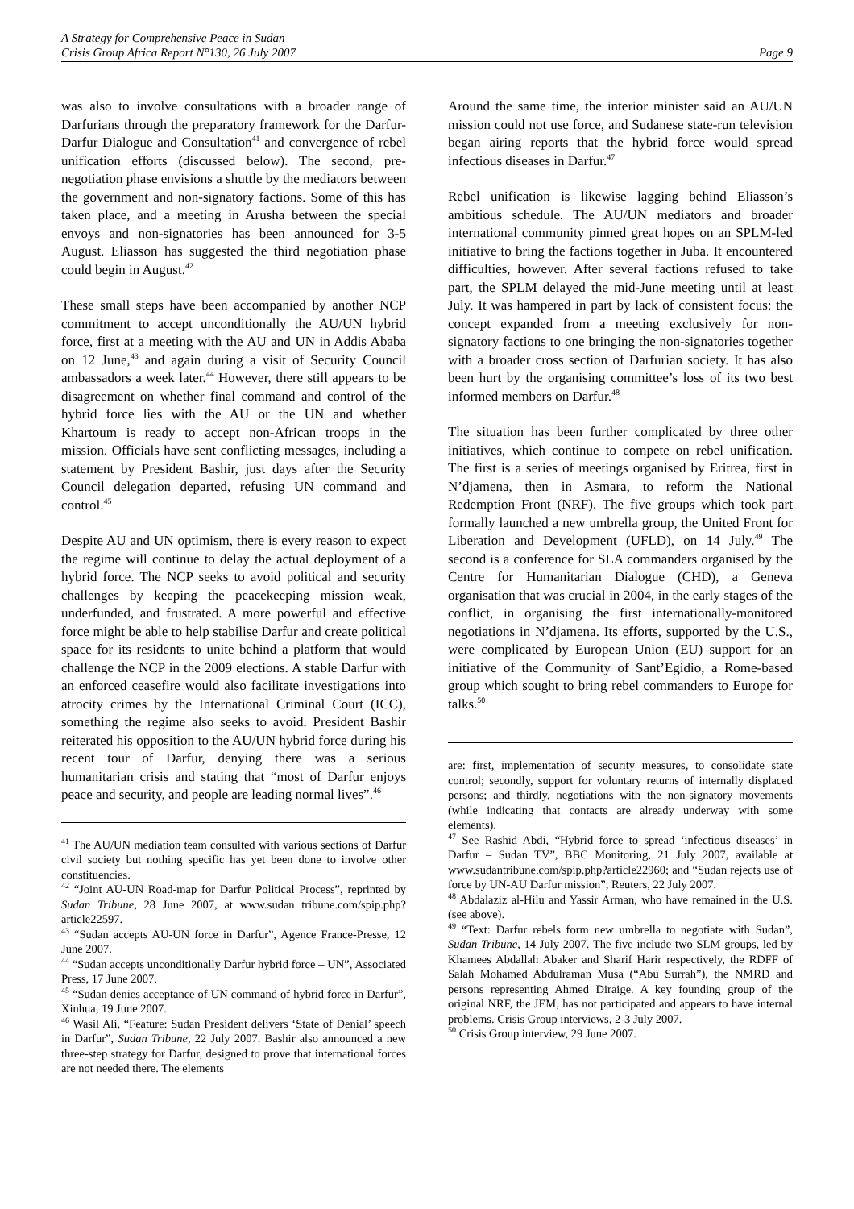A Strategy for Comprehensive Peace in Sudan
Crisis Group Africa Report N°130, 26 July 2007 Page 9
was also to involve consultations with a broader range of Darfurians through the preparatory framework for the Darfur-Darfur Dialogue and Consultation<sup>41</sup> and convergence of rebel unification efforts (discussed below). The second, pre-negotiation phase envisions a shuttle by the mediators between the government and non-signatory factions. Some of this has taken place, and a meeting in Arusha between the special envoys and non-signatories has been announced for 3-5 August. Eliasson has suggested the third negotiation phase could begin in August.<sup>42</sup>
These small steps have been accompanied by another NCP commitment to accept unconditionally the AU/UN hybrid force, first at a meeting with the AU and UN in Addis Ababa on 12 June,<sup>43</sup> and again during a visit of Security Council ambassadors a week later.<sup>44</sup> However, there still appears to be disagreement on whether final command and control of the hybrid force lies with the AU or the UN and whether Khartoum is ready to accept non-African troops in the mission. Officials have sent conflicting messages, including a statement by President Bashir, just days after the Security Council delegation departed, refusing UN command and control.<sup>45</sup>
Despite AU and UN optimism, there is every reason to expect the regime will continue to delay the actual deployment of a hybrid force. The NCP seeks to avoid political and security challenges by keeping the peacekeeping mission weak, underfunded, and frustrated. A more powerful and effective force might be able to help stabilise Darfur and create political space for its residents to unite behind a platform that would challenge the NCP in the 2009 elections. A stable Darfur with an enforced ceasefire would also facilitate investigations into atrocity crimes by the International Criminal Court (ICC), something the regime also seeks to avoid. President Bashir reiterated his opposition to the AU/UN hybrid force during his recent tour of Darfur, denying there was a serious humanitarian crisis and stating that “most of Darfur enjoys peace and security, and people are leading normal lives”.<sup>46</sup>
<sup>41</sup> The AU/UN mediation team consulted with various sections of Darfur civil society but nothing specific has yet been done to involve other constituencies.
<sup>42</sup> “Joint AU-UN Road-map for Darfur Political Process”, reprinted by Sudan Tribune, 28 June 2007, at www.sudan tribune.com/spip.php?article22597.
<sup>43</sup> “Sudan accepts AU-UN force in Darfur”, Agence France-Presse, 12 June 2007.
<sup>44</sup> “Sudan accepts unconditionally Darfur hybrid force – UN”, Associated Press, 17 June 2007.
<sup>45</sup> “Sudan denies acceptance of UN command of hybrid force in Darfur”, Xinhua, 19 June 2007.
<sup>46</sup> Wasil Ali, “Feature: Sudan President delivers ‘State of Denial’ speech in Darfur”, Sudan Tribune, 22 July 2007. Bashir also announced a new three-step strategy for Darfur, designed to prove that international forces are not needed there. The elements
Around the same time, the interior minister said an AU/UN mission could not use force, and Sudanese state-run television began airing reports that the hybrid force would spread infectious diseases in Darfur.<sup>47</sup>
Rebel unification is likewise lagging behind Eliasson’s ambitious schedule. The AU/UN mediators and broader international community pinned great hopes on an SPLM-led initiative to bring the factions together in Juba. It encountered difficulties, however. After several factions refused to take part, the SPLM delayed the mid-June meeting until at least July. It was hampered in part by lack of consistent focus: the concept expanded from a meeting exclusively for non-signatory factions to one bringing the non-signatories together with a broader cross section of Darfurian society. It has also been hurt by the organising committee’s loss of its two best informed members on Darfur.<sup>48</sup>
The situation has been further complicated by three other initiatives, which continue to compete on rebel unification. The first is a series of meetings organised by Eritrea, first in N’djamena, then in Asmara, to reform the National Redemption Front (NRF). The five groups which took part formally launched a new umbrella group, the United Front for Liberation and Development (UFLD), on 14 July.<sup>49</sup> The second is a conference for SLA commanders organised by the Centre for Humanitarian Dialogue (CHD), a Geneva organisation that was crucial in 2004, in the early stages of the conflict, in organising the first internationally-monitored negotiations in N’djamena. Its efforts, supported by the U.S., were complicated by European Union (EU) support for an initiative of the Community of Sant’Egidio, a Rome-based group which sought to bring rebel commanders to Europe for talks.<sup>50</sup>
are: first, implementation of security measures, to consolidate state control; secondly, support for voluntary returns of internally displaced persons; and thirdly, negotiations with the non-signatory movements (while indicating that contacts are already underway with some elements).
<sup>47</sup> See Rashid Abdi, “Hybrid force to spread ‘infectious diseases’ in Darfur – Sudan TV”, BBC Monitoring, 21 July 2007, available at www.sudantribune.com/spip.php?article22960; and “Sudan rejects use of force by UN-AU Darfur mission”, Reuters, 22 July 2007.
<sup>48</sup> Abdalaziz al-Hilu and Yassir Arman, who have remained in the U.S. (see above).
<sup>49</sup> “Text: Darfur rebels form new umbrella to negotiate with Sudan”, Sudan Tribune, 14 July 2007. The five include two SLM groups, led by Khamees Abdallah Abaker and Sharif Harir respectively, the RDFF of Salah Mohamed Abdulraman Musa (“Abu Surrah”), the NMRD and persons representing Ahmed Diraige. A key founding group of the original NRF, the JEM, has not participated and appears to have internal problems. Crisis Group interviews, 2-3 July 2007.
<sup>50</sup> Crisis Group interview, 29 June 2007.